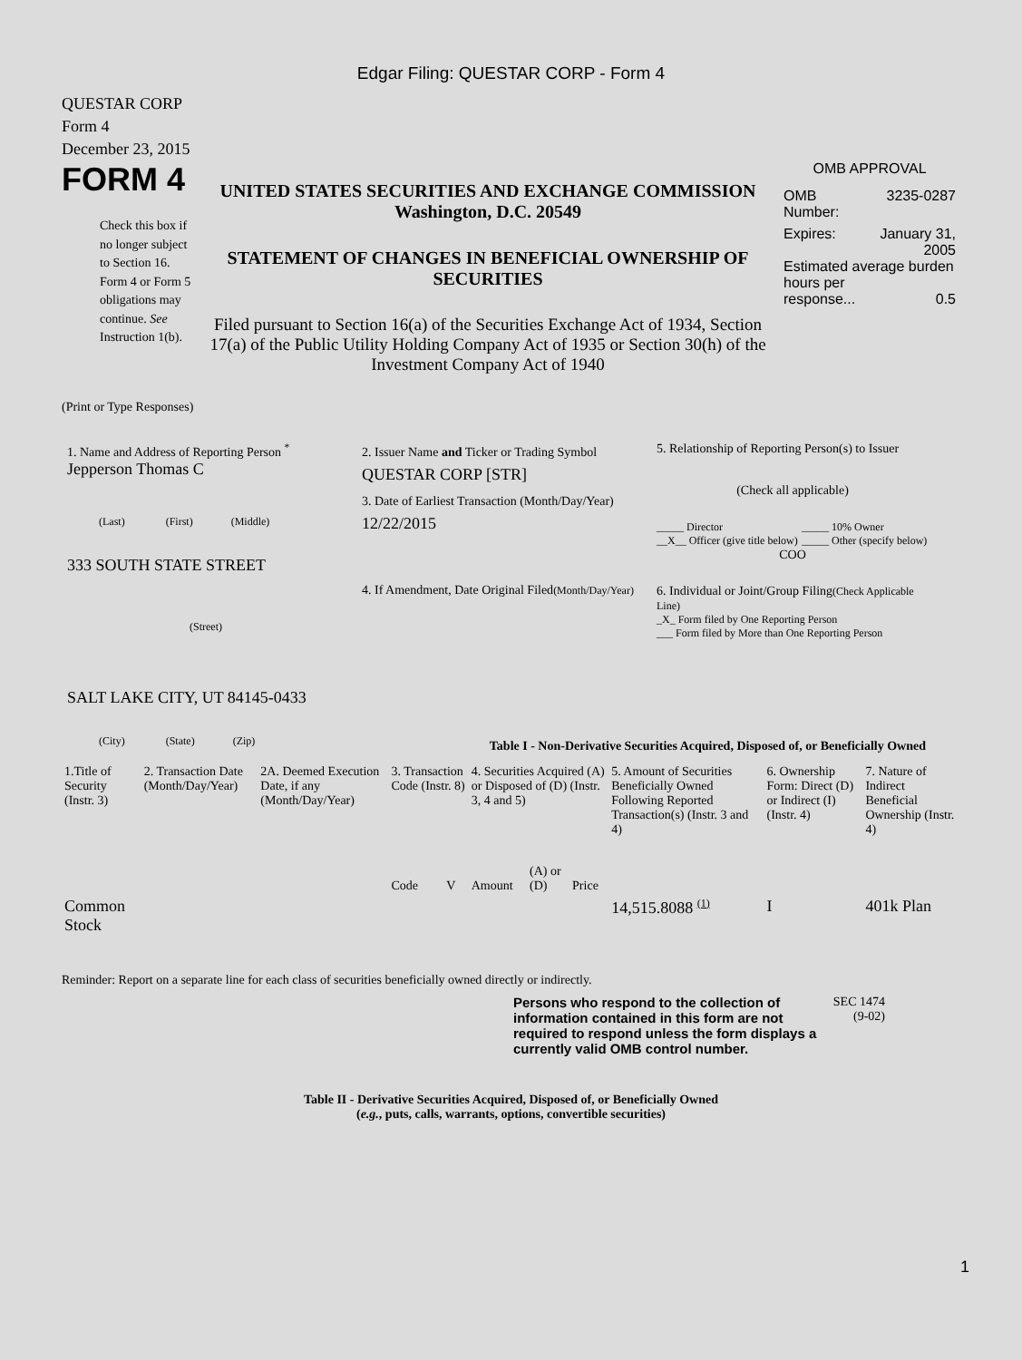Edgar Filing: QUESTAR CORP - Form 4
QUESTAR CORP
Form 4
December 23, 2015
FORM 4
Check this box if no longer subject to Section 16. Form 4 or Form 5 obligations may continue. See Instruction 1(b).
UNITED STATES SECURITIES AND EXCHANGE COMMISSION
Washington, D.C. 20549
STATEMENT OF CHANGES IN BENEFICIAL OWNERSHIP OF SECURITIES
Filed pursuant to Section 16(a) of the Securities Exchange Act of 1934, Section 17(a) of the Public Utility Holding Company Act of 1935 or Section 30(h) of the Investment Company Act of 1940
OMB APPROVAL
OMB
Number: 3235-0287
Expires: January 31,
2005
Estimated average burden hours per
response... 0.5
(Print or Type Responses)
1. Name and Address of Reporting Person <sup>*</sup>
Jepperson Thomas C
(Last) (First) (Middle)
333 SOUTH STATE STREET
(Street)
SALT LAKE CITY, UT 84145-0433
(City) (State) (Zip)
2. Issuer Name and Ticker or Trading Symbol
QUESTAR CORP [STR]
3. Date of Earliest Transaction (Month/Day/Year)
12/22/2015
4. If Amendment, Date Original Filed(Month/Day/Year)
5. Relationship of Reporting Person(s) to Issuer
(Check all applicable)
_____ Director
__X__ Officer (give title below)
_____ 10% Owner
_____ Other (specify below)
COO
6. Individual or Joint/Group Filing(Check Applicable Line)
_X_ Form filed by One Reporting Person
___ Form filed by More than One Reporting Person
Table I - Non-Derivative Securities Acquired, Disposed of, or Beneficially Owned
| 1.Title of Security (Instr. 3) | 2. Transaction Date (Month/Day/Year) | 2A. Deemed Execution Date, if any (Month/Day/Year) | 3. Transaction Code (Instr. 8) | | 4. Securities Acquired (A) or Disposed of (D) (Instr. 3, 4 and 5) | | | 5. Amount of Securities Beneficially Owned Following Reported Transaction(s) (Instr. 3 and 4) | 6. Ownership Form: Direct (D) or Indirect (I) (Instr. 4) | 7. Nature of Indirect Beneficial Ownership (Instr. 4) |
| --- | --- | --- | --- | --- | --- | --- | --- | --- | --- | --- |
| | | | Code | V | Amount | (A) or (D) | Price | | | |
| Common Stock | | | | | | | | 14,515.8088 <sup>(1)</sup> | I | 401k Plan |
Reminder: Report on a separate line for each class of securities beneficially owned directly or indirectly.
Persons who respond to the collection of information contained in this form are not required to respond unless the form displays a currently valid OMB control number.
SEC 1474
(9-02)
Table II - Derivative Securities Acquired, Disposed of, or Beneficially Owned
(e.g., puts, calls, warrants, options, convertible securities)
1